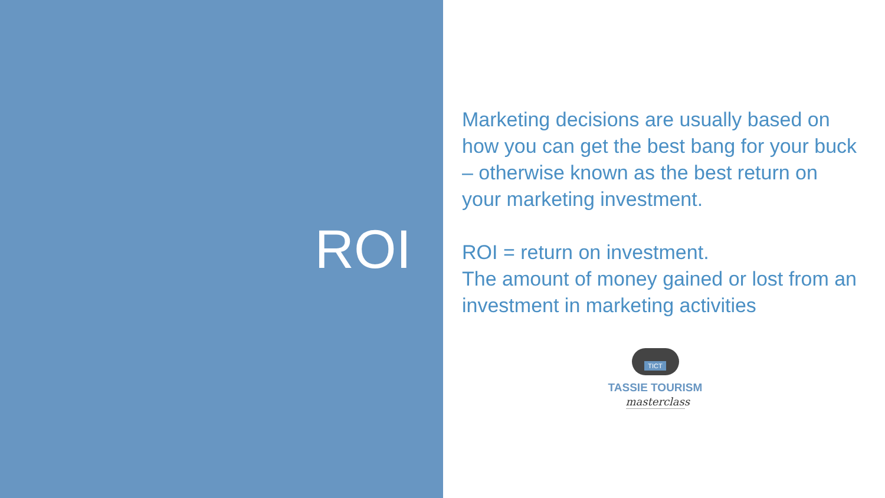ROI
Marketing decisions are usually based on how you can get the best bang for your buck – otherwise known as the best return on your marketing investment.
ROI = return on investment.
The amount of money gained or lost from an investment in marketing activities
TICT
TASSIE TOURISM
masterclass